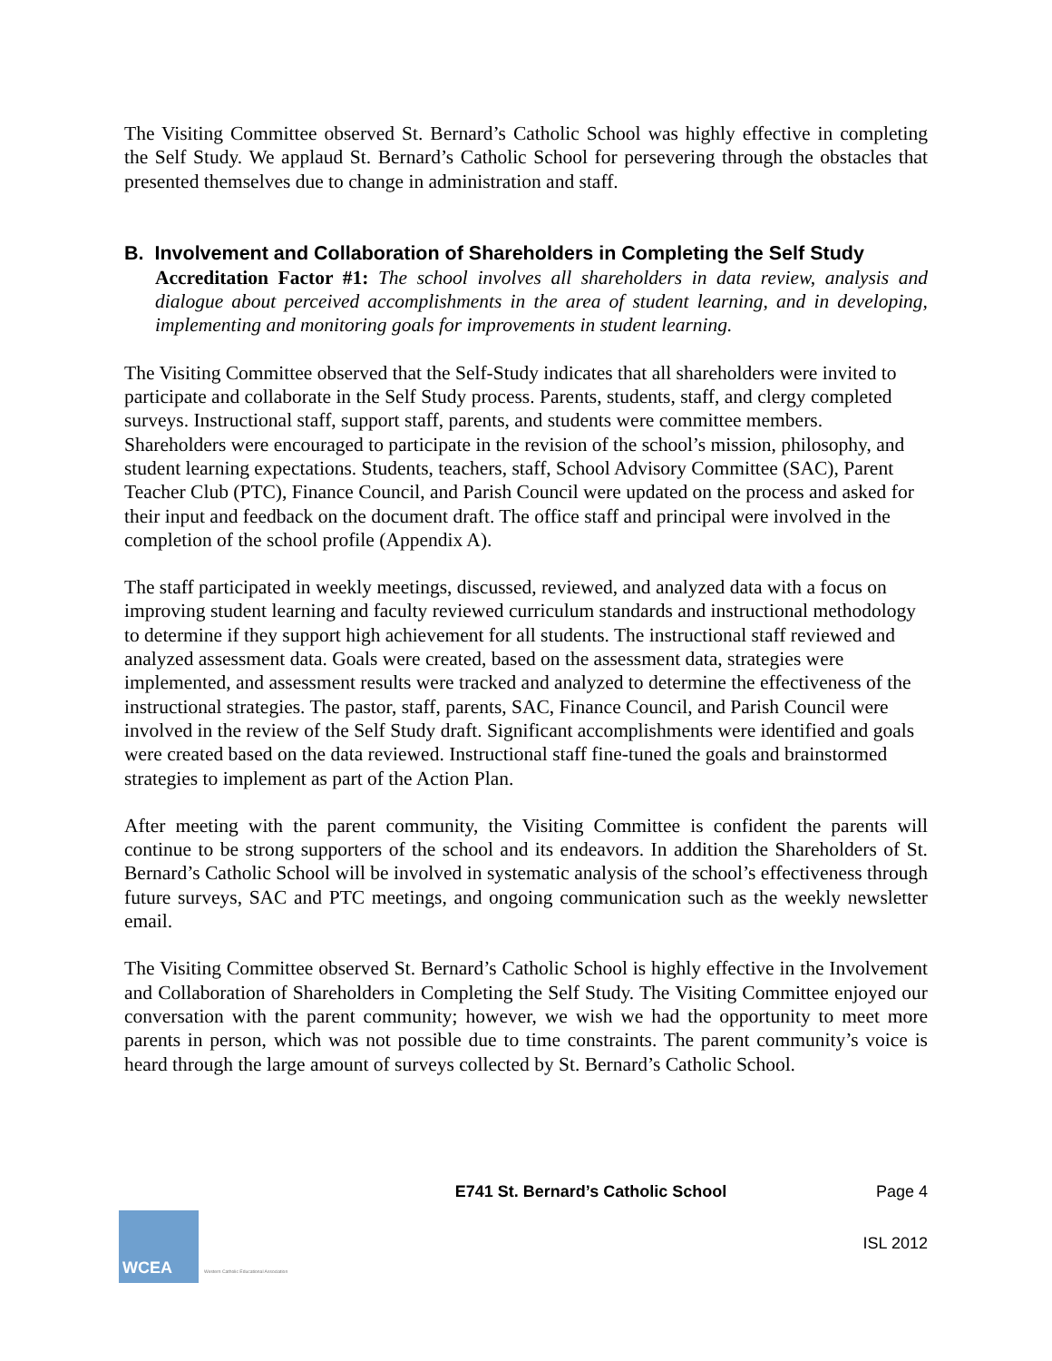The Visiting Committee observed St. Bernard’s Catholic School was highly effective in completing the Self Study. We applaud St. Bernard’s Catholic School for persevering through the obstacles that presented themselves due to change in administration and staff.
B. Involvement and Collaboration of Shareholders in Completing the Self Study
Accreditation Factor #1: The school involves all shareholders in data review, analysis and dialogue about perceived accomplishments in the area of student learning, and in developing, implementing and monitoring goals for improvements in student learning.
The Visiting Committee observed that the Self-Study indicates that all shareholders were invited to participate and collaborate in the Self Study process. Parents, students, staff, and clergy completed surveys. Instructional staff, support staff, parents, and students were committee members. Shareholders were encouraged to participate in the revision of the school’s mission, philosophy, and student learning expectations. Students, teachers, staff, School Advisory Committee (SAC), Parent Teacher Club (PTC), Finance Council, and Parish Council were updated on the process and asked for their input and feedback on the document draft. The office staff and principal were involved in the completion of the school profile (Appendix A).
The staff participated in weekly meetings, discussed, reviewed, and analyzed data with a focus on improving student learning and faculty reviewed curriculum standards and instructional methodology to determine if they support high achievement for all students. The instructional staff reviewed and analyzed assessment data. Goals were created, based on the assessment data, strategies were implemented, and assessment results were tracked and analyzed to determine the effectiveness of the instructional strategies. The pastor, staff, parents, SAC, Finance Council, and Parish Council were involved in the review of the Self Study draft. Significant accomplishments were identified and goals were created based on the data reviewed. Instructional staff fine-tuned the goals and brainstormed strategies to implement as part of the Action Plan.
After meeting with the parent community, the Visiting Committee is confident the parents will continue to be strong supporters of the school and its endeavors. In addition the Shareholders of St. Bernard’s Catholic School will be involved in systematic analysis of the school’s effectiveness through future surveys, SAC and PTC meetings, and ongoing communication such as the weekly newsletter email.
The Visiting Committee observed St. Bernard’s Catholic School is highly effective in the Involvement and Collaboration of Shareholders in Completing the Self Study. The Visiting Committee enjoyed our conversation with the parent community; however, we wish we had the opportunity to meet more parents in person, which was not possible due to time constraints. The parent community’s voice is heard through the large amount of surveys collected by St. Bernard’s Catholic School.
E741 St. Bernard’s Catholic School Page 4
WCEA
Western Catholic Educational Association
ISL 2012